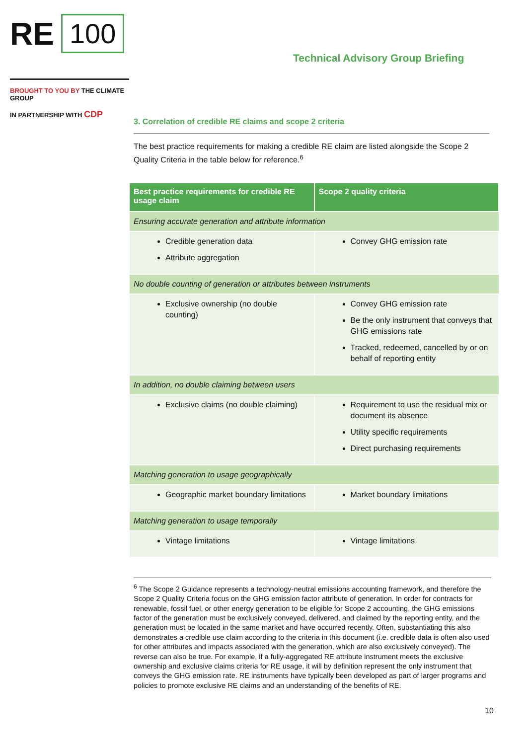RE 100
Technical Advisory Group Briefing
BROUGHT TO YOU BY THE CLIMATE GROUP
IN PARTNERSHIP WITH CDP
3. Correlation of credible RE claims and scope 2 criteria
The best practice requirements for making a credible RE claim are listed alongside the Scope 2 Quality Criteria in the table below for reference.<sup>6</sup>
| Best practice requirements for credible RE usage claim | Scope 2 quality criteria |
| --- | --- |
| Ensuring accurate generation and attribute information | |
| Credible generation data Attribute aggregation | Convey GHG emission rate |
| No double counting of generation or attributes between instruments | |
| Exclusive ownership (no double counting) | Convey GHG emission rate Be the only instrument that conveys that GHG emissions rate Tracked, redeemed, cancelled by or on behalf of reporting entity |
| In addition, no double claiming between users | |
| Exclusive claims (no double claiming) | Requirement to use the residual mix or document its absence Utility specific requirements Direct purchasing requirements |
| Matching generation to usage geographically | |
| Geographic market boundary limitations | Market boundary limitations |
| Matching generation to usage temporally | |
| Vintage limitations | Vintage limitations |
<sup>6</sup> The Scope 2 Guidance represents a technology-neutral emissions accounting framework, and therefore the Scope 2 Quality Criteria focus on the GHG emission factor attribute of generation. In order for contracts for renewable, fossil fuel, or other energy generation to be eligible for Scope 2 accounting, the GHG emissions factor of the generation must be exclusively conveyed, delivered, and claimed by the reporting entity, and the generation must be located in the same market and have occurred recently. Often, substantiating this also demonstrates a credible use claim according to the criteria in this document (i.e. credible data is often also used for other attributes and impacts associated with the generation, which are also exclusively conveyed). The reverse can also be true. For example, if a fully-aggregated RE attribute instrument meets the exclusive ownership and exclusive claims criteria for RE usage, it will by definition represent the only instrument that conveys the GHG emission rate. RE instruments have typically been developed as part of larger programs and policies to promote exclusive RE claims and an understanding of the benefits of RE.
10